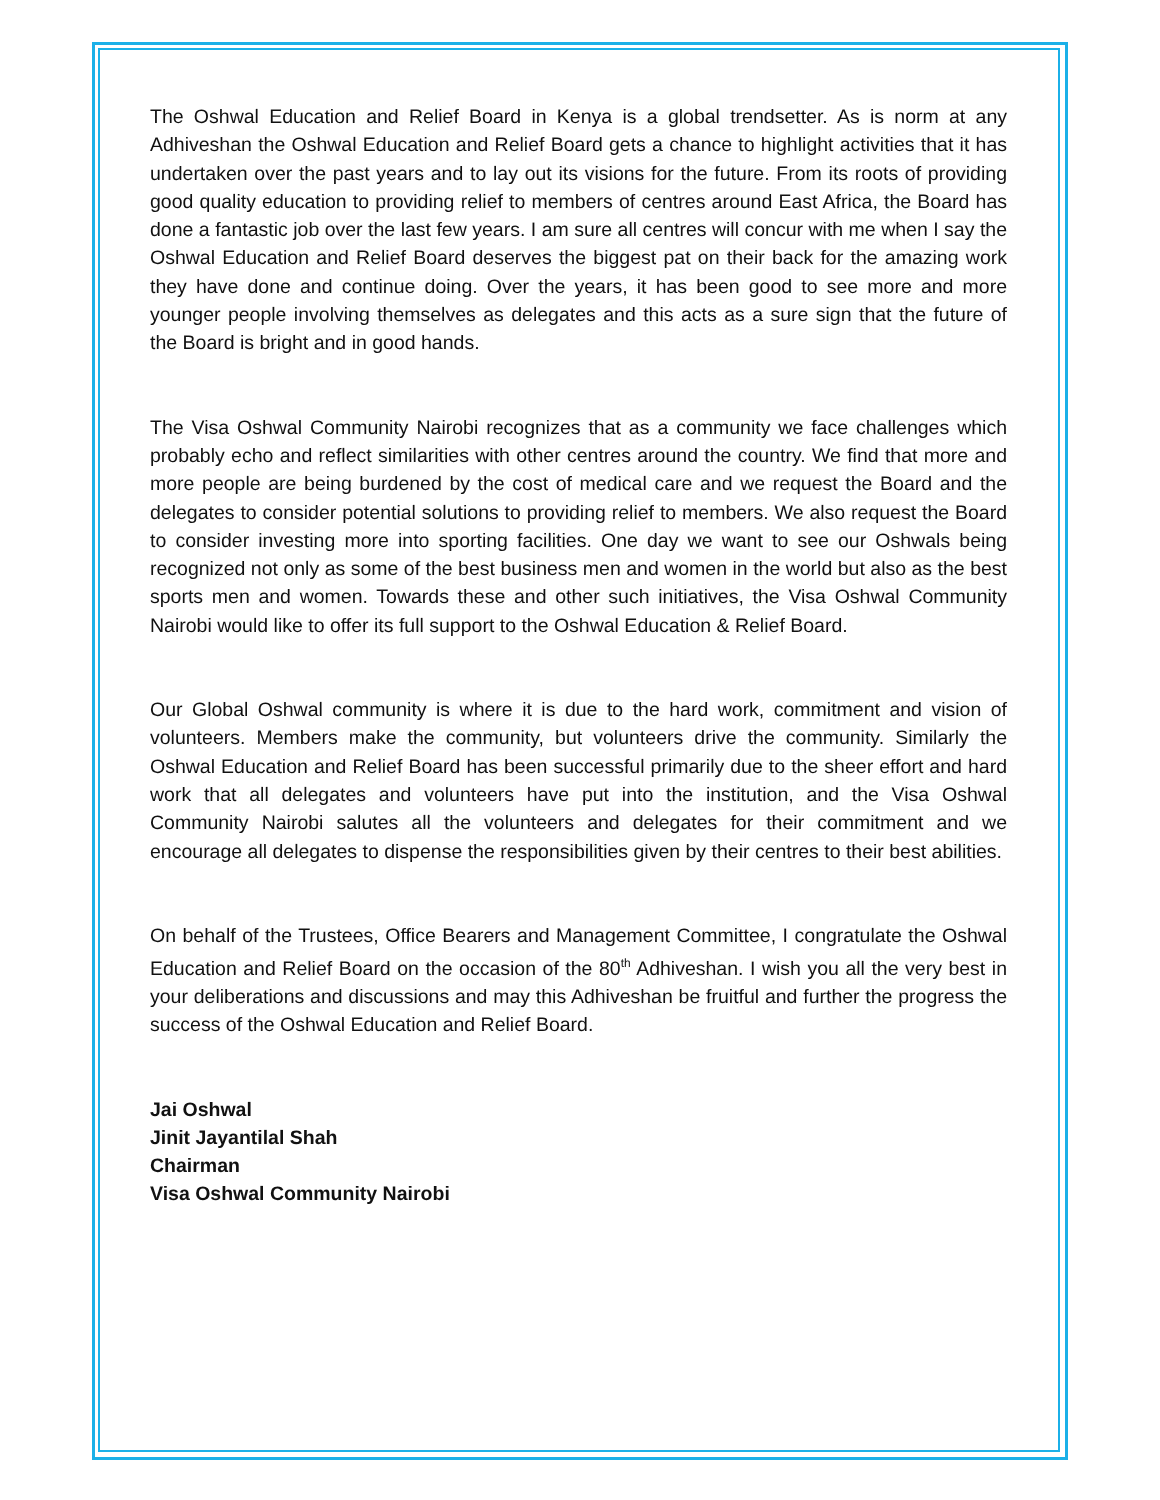The Oshwal Education and Relief Board in Kenya is a global trendsetter. As is norm at any Adhiveshan the Oshwal Education and Relief Board gets a chance to highlight activities that it has undertaken over the past years and to lay out its visions for the future. From its roots of providing good quality education to providing relief to members of centres around East Africa, the Board has done a fantastic job over the last few years. I am sure all centres will concur with me when I say the Oshwal Education and Relief Board deserves the biggest pat on their back for the amazing work they have done and continue doing. Over the years, it has been good to see more and more younger people involving themselves as delegates and this acts as a sure sign that the future of the Board is bright and in good hands.
The Visa Oshwal Community Nairobi recognizes that as a community we face challenges which probably echo and reflect similarities with other centres around the country. We find that more and more people are being burdened by the cost of medical care and we request the Board and the delegates to consider potential solutions to providing relief to members. We also request the Board to consider investing more into sporting facilities. One day we want to see our Oshwals being recognized not only as some of the best business men and women in the world but also as the best sports men and women. Towards these and other such initiatives, the Visa Oshwal Community Nairobi would like to offer its full support to the Oshwal Education & Relief Board.
Our Global Oshwal community is where it is due to the hard work, commitment and vision of volunteers. Members make the community, but volunteers drive the community. Similarly the Oshwal Education and Relief Board has been successful primarily due to the sheer effort and hard work that all delegates and volunteers have put into the institution, and the Visa Oshwal Community Nairobi salutes all the volunteers and delegates for their commitment and we encourage all delegates to dispense the responsibilities given by their centres to their best abilities.
On behalf of the Trustees, Office Bearers and Management Committee, I congratulate the Oshwal Education and Relief Board on the occasion of the 80<sup>th</sup> Adhiveshan. I wish you all the very best in your deliberations and discussions and may this Adhiveshan be fruitful and further the progress the success of the Oshwal Education and Relief Board.
Jai Oshwal
Jinit Jayantilal Shah
Chairman
Visa Oshwal Community Nairobi